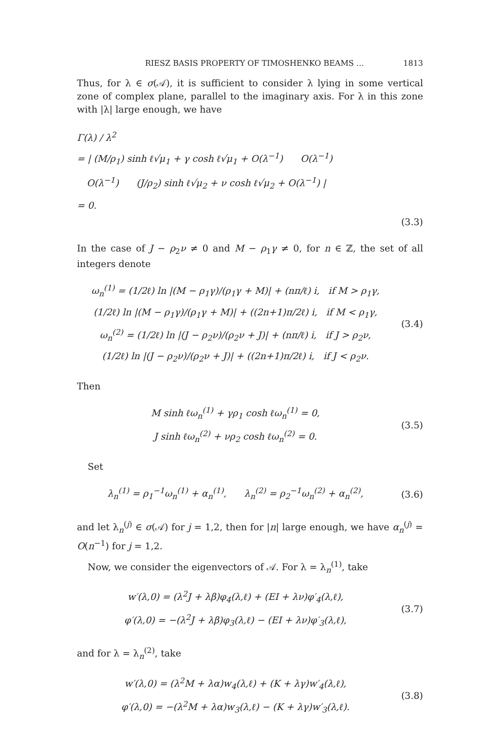RIESZ BASIS PROPERTY OF TIMOSHENKO BEAMS … 1813
Thus, for λ ∈ σ(𝒜), it is sufficient to consider λ lying in some vertical zone of complex plane, parallel to the imaginary axis. For λ in this zone with |λ| large enough, we have
Γ(λ) / λ<sup>2</sup>
= | (M/ρ<sub>1</sub>) sinh ℓ√μ<sub>1</sub> + γ cosh ℓ√μ<sub>1</sub> + O(λ<sup>−1</sup>) O(λ<sup>−1</sup>)
O(λ<sup>−1</sup>) (J/ρ<sub>2</sub>) sinh ℓ√μ<sub>2</sub> + ν cosh ℓ√μ<sub>2</sub> + O(λ<sup>−1</sup>) |
= 0.
(3.3)
In the case of J − ρ<sub>2</sub>ν ≠ 0 and M − ρ<sub>1</sub>γ ≠ 0, for n ∈ ℤ, the set of all integers denote
ω<sub>n</sub><sup>(1)</sup> = (1/2ℓ) ln |(M − ρ<sub>1</sub>γ)/(ρ<sub>1</sub>γ + M)| + (nπ/ℓ) i, if M > ρ<sub>1</sub>γ,
(1/2ℓ) ln |(M − ρ<sub>1</sub>γ)/(ρ<sub>1</sub>γ + M)| + ((2n+1)π/2ℓ) i, if M < ρ<sub>1</sub>γ,
ω<sub>n</sub><sup>(2)</sup> = (1/2ℓ) ln |(J − ρ<sub>2</sub>ν)/(ρ<sub>2</sub>ν + J)| + (nπ/ℓ) i, if J > ρ<sub>2</sub>ν,
(1/2ℓ) ln |(J − ρ<sub>2</sub>ν)/(ρ<sub>2</sub>ν + J)| + ((2n+1)π/2ℓ) i, if J < ρ<sub>2</sub>ν.
(3.4)
Then
M sinh ℓω<sub>n</sub><sup>(1)</sup> + γρ<sub>1</sub> cosh ℓω<sub>n</sub><sup>(1)</sup> = 0,
J sinh ℓω<sub>n</sub><sup>(2)</sup> + νρ<sub>2</sub> cosh ℓω<sub>n</sub><sup>(2)</sup> = 0.
(3.5)
Set
λ<sub>n</sub><sup>(1)</sup> = ρ<sub>1</sub><sup>−1</sup>ω<sub>n</sub><sup>(1)</sup> + α<sub>n</sub><sup>(1)</sup>, λ<sub>n</sub><sup>(2)</sup> = ρ<sub>2</sub><sup>−1</sup>ω<sub>n</sub><sup>(2)</sup> + α<sub>n</sub><sup>(2)</sup>,
(3.6)
and let λ<sub>n</sub><sup>(j)</sup> ∈ σ(𝒜) for j = 1,2, then for |n| large enough, we have α<sub>n</sub><sup>(j)</sup> = O(n<sup>−1</sup>) for j = 1,2.
Now, we consider the eigenvectors of 𝒜. For λ = λ<sub>n</sub><sup>(1)</sup>, take
w′(λ,0) = (λ<sup>2</sup>J + λβ)φ<sub>4</sub>(λ,ℓ) + (EI + λν)φ′<sub>4</sub>(λ,ℓ),
φ′(λ,0) = −(λ<sup>2</sup>J + λβ)φ<sub>3</sub>(λ,ℓ) − (EI + λν)φ′<sub>3</sub>(λ,ℓ),
(3.7)
and for λ = λ<sub>n</sub><sup>(2)</sup>, take
w′(λ,0) = (λ<sup>2</sup>M + λα)w<sub>4</sub>(λ,ℓ) + (K + λγ)w′<sub>4</sub>(λ,ℓ),
φ′(λ,0) = −(λ<sup>2</sup>M + λα)w<sub>3</sub>(λ,ℓ) − (K + λγ)w′<sub>3</sub>(λ,ℓ).
(3.8)